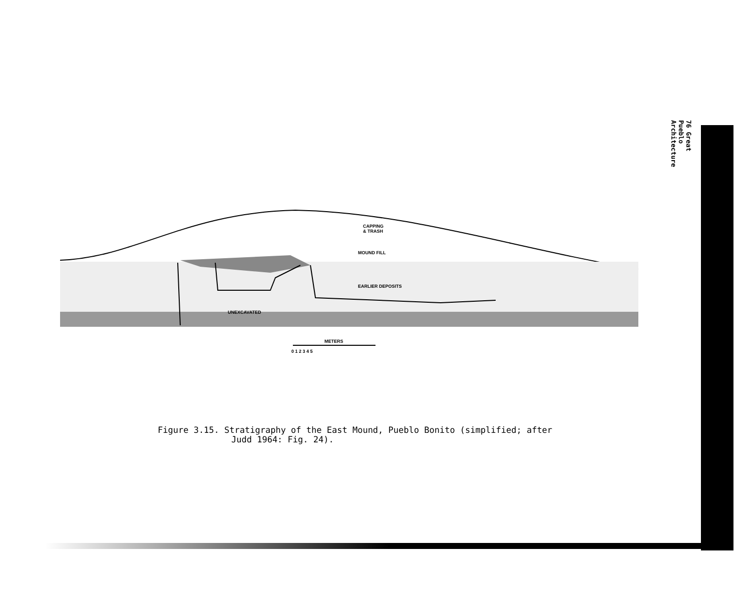76 Great Pueblo Architecture
CAPPING
& TRASH
MOUND FILL
EARLIER DEPOSITS
UNEXCAVATED
METERS
0 1 2 3 4 5
Figure 3.15. Stratigraphy of the East Mound, Pueblo Bonito (simplified; after
Judd 1964: Fig. 24).